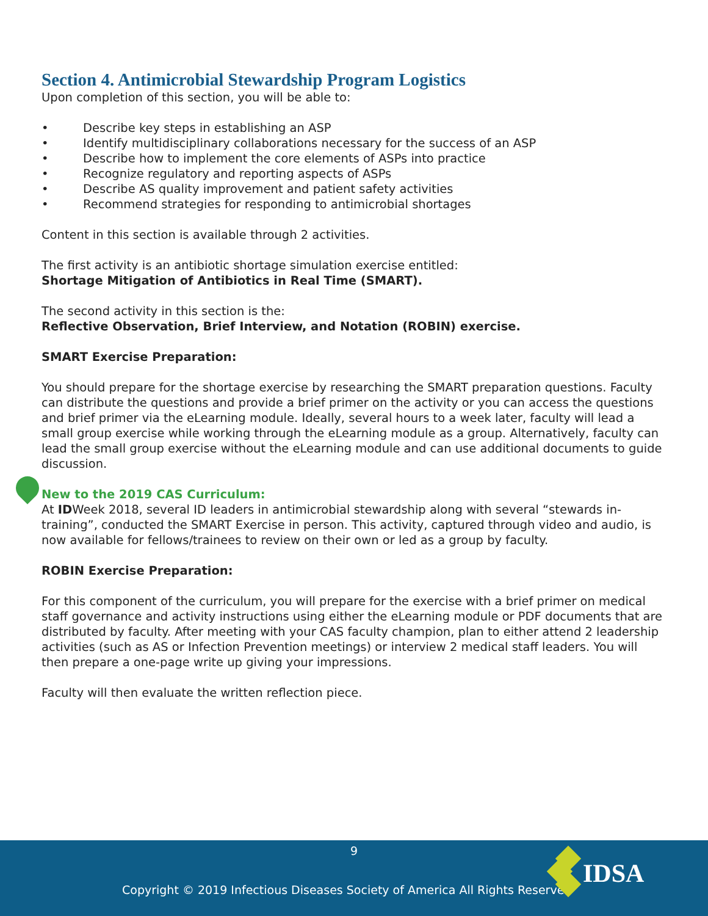Section 4. Antimicrobial Stewardship Program Logistics
Upon completion of this section, you will be able to:
• Describe key steps in establishing an ASP
• Identify multidisciplinary collaborations necessary for the success of an ASP
• Describe how to implement the core elements of ASPs into practice
• Recognize regulatory and reporting aspects of ASPs
• Describe AS quality improvement and patient safety activities
• Recommend strategies for responding to antimicrobial shortages
Content in this section is available through 2 activities.
The first activity is an antibiotic shortage simulation exercise entitled:
Shortage Mitigation of Antibiotics in Real Time (SMART).
The second activity in this section is the:
Reflective Observation, Brief Interview, and Notation (ROBIN) exercise.
SMART Exercise Preparation:
You should prepare for the shortage exercise by researching the SMART preparation questions. Faculty can distribute the questions and provide a brief primer on the activity or you can access the questions and brief primer via the eLearning module. Ideally, several hours to a week later, faculty will lead a small group exercise while working through the eLearning module as a group. Alternatively, faculty can lead the small group exercise without the eLearning module and can use additional documents to guide discussion.
New to the 2019 CAS Curriculum:
At IDWeek 2018, several ID leaders in antimicrobial stewardship along with several “stewards in- training”, conducted the SMART Exercise in person. This activity, captured through video and audio, is now available for fellows/trainees to review on their own or led as a group by faculty.
ROBIN Exercise Preparation:
For this component of the curriculum, you will prepare for the exercise with a brief primer on medical staff governance and activity instructions using either the eLearning module or PDF documents that are distributed by faculty. After meeting with your CAS faculty champion, plan to either attend 2 leadership activities (such as AS or Infection Prevention meetings) or interview 2 medical staff leaders. You will then prepare a one-page write up giving your impressions.
Faculty will then evaluate the written reflection piece.
9
Copyright © 2019 Infectious Diseases Society of America All Rights Reserved
IDSA